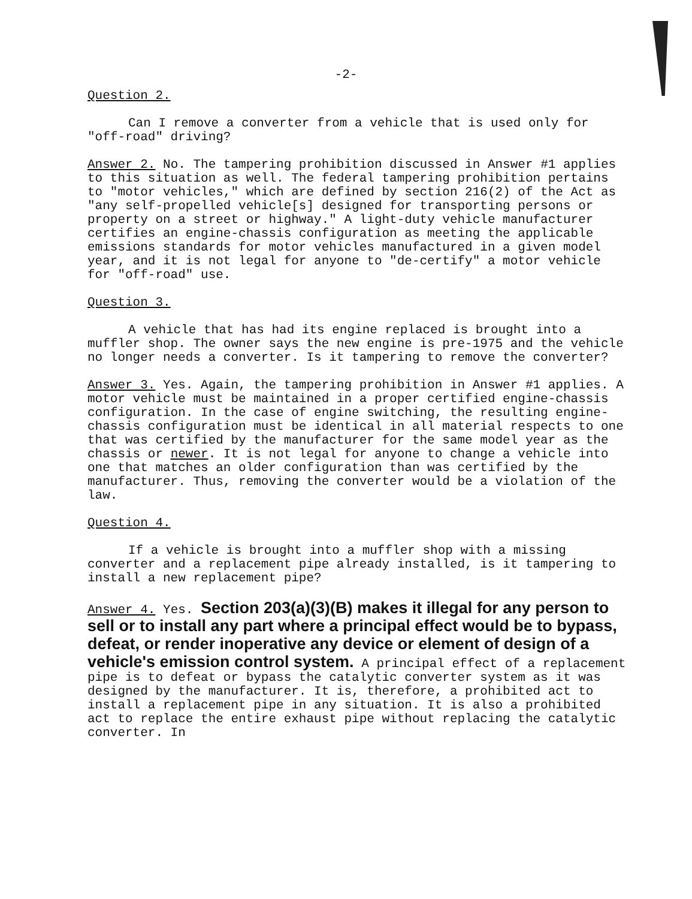-2-
Question 2.
Can I remove a converter from a vehicle that is used only for "off-road" driving?
Answer 2. No. The tampering prohibition discussed in Answer #1 applies to this situation as well. The federal tampering prohibition pertains to "motor vehicles," which are defined by section 216(2) of the Act as "any self-propelled vehicle[s] designed for transporting persons or property on a street or highway." A light-duty vehicle manufacturer certifies an engine-chassis configuration as meeting the applicable emissions standards for motor vehicles manufactured in a given model year, and it is not legal for anyone to "de-certify" a motor vehicle for "off-road" use.
Question 3.
A vehicle that has had its engine replaced is brought into a muffler shop. The owner says the new engine is pre-1975 and the vehicle no longer needs a converter. Is it tampering to remove the converter?
Answer 3. Yes. Again, the tampering prohibition in Answer #1 applies. A motor vehicle must be maintained in a proper certified engine-chassis configuration. In the case of engine switching, the resulting engine-chassis configuration must be identical in all material respects to one that was certified by the manufacturer for the same model year as the chassis or newer. It is not legal for anyone to change a vehicle into one that matches an older configuration than was certified by the manufacturer. Thus, removing the converter would be a violation of the law.
Question 4.
If a vehicle is brought into a muffler shop with a missing converter and a replacement pipe already installed, is it tampering to install a new replacement pipe?
Answer 4. Yes. Section 203(a)(3)(B) makes it illegal for any person to sell or to install any part where a principal effect would be to bypass, defeat, or render inoperative any device or element of design of a vehicle's emission control system. A principal effect of a replacement pipe is to defeat or bypass the catalytic converter system as it was designed by the manufacturer. It is, therefore, a prohibited act to install a replacement pipe in any situation. It is also a prohibited act to replace the entire exhaust pipe without replacing the catalytic converter. In